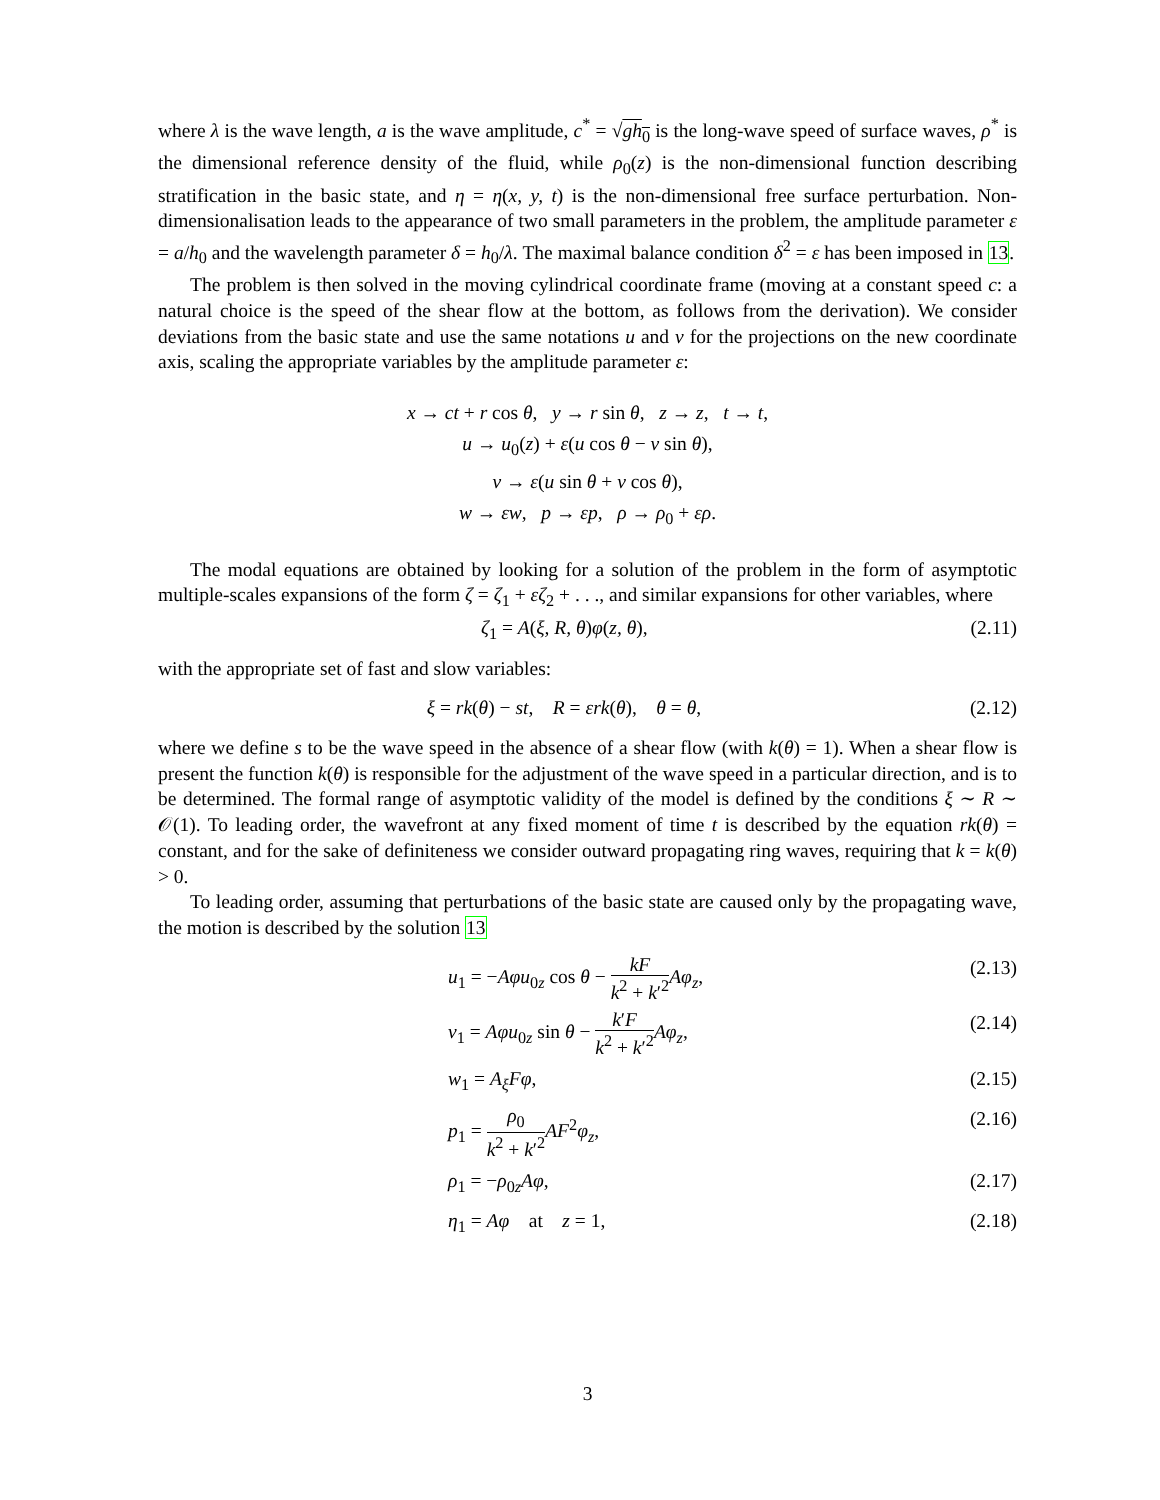where λ is the wave length, a is the wave amplitude, c<sup>*</sup> = √gh<sub>0</sub> is the long-wave speed of surface waves, ρ<sup>*</sup> is the dimensional reference density of the fluid, while ρ<sub>0</sub>(z) is the non-dimensional function describing stratification in the basic state, and η = η(x, y, t) is the non-dimensional free surface perturbation. Non-dimensionalisation leads to the appearance of two small parameters in the problem, the amplitude parameter ε = a/h<sub>0</sub> and the wavelength parameter δ = h<sub>0</sub>/λ. The maximal balance condition δ<sup>2</sup> = ε has been imposed in 13.
The problem is then solved in the moving cylindrical coordinate frame (moving at a constant speed c: a natural choice is the speed of the shear flow at the bottom, as follows from the derivation). We consider deviations from the basic state and use the same notations u and v for the projections on the new coordinate axis, scaling the appropriate variables by the amplitude parameter ε:
x → ct + r cos θ, y → r sin θ, z → z, t → t,
u → u<sub>0</sub>(z) + ε(u cos θ − v sin θ),
v → ε(u sin θ + v cos θ),
w → εw, p → εp, ρ → ρ<sub>0</sub> + ερ.
The modal equations are obtained by looking for a solution of the problem in the form of asymptotic multiple-scales expansions of the form ζ = ζ<sub>1</sub> + εζ<sub>2</sub> + . . ., and similar expansions for other variables, where
ζ<sub>1</sub> = A(ξ, R, θ)φ(z, θ), (2.11)
with the appropriate set of fast and slow variables:
ξ = rk(θ) − st, R = εrk(θ), θ = θ,
(2.12)
where we define s to be the wave speed in the absence of a shear flow (with k(θ) = 1). When a shear flow is present the function k(θ) is responsible for the adjustment of the wave speed in a particular direction, and is to be determined. The formal range of asymptotic validity of the model is defined by the conditions ξ ∼ R ∼ 𝒪(1). To leading order, the wavefront at any fixed moment of time t is described by the equation rk(θ) = constant, and for the sake of definiteness we consider outward propagating ring waves, requiring that k = k(θ) > 0.
To leading order, assuming that perturbations of the basic state are caused only by the propagating wave, the motion is described by the solution 13
u<sub>1</sub> = −Aφu<sub>0z</sub> cos θ − kF k<sup>2</sup> + k′<sup>2</sup> Aφ<sub>z</sub>,
(2.13)
v<sub>1</sub> = Aφu<sub>0z</sub> sin θ − k′F k<sup>2</sup> + k′<sup>2</sup> Aφ<sub>z</sub>,
(2.14)
w<sub>1</sub> = A<sub>ξ</sub>Fφ, (2.15)
p<sub>1</sub> = ρ<sub>0</sub> k<sup>2</sup> + k′<sup>2</sup> AF<sup>2</sup>φ<sub>z</sub>, (2.16)
ρ<sub>1</sub> = −ρ<sub>0z</sub>Aφ, (2.17)
η<sub>1</sub> = Aφ at z = 1, (2.18)
3